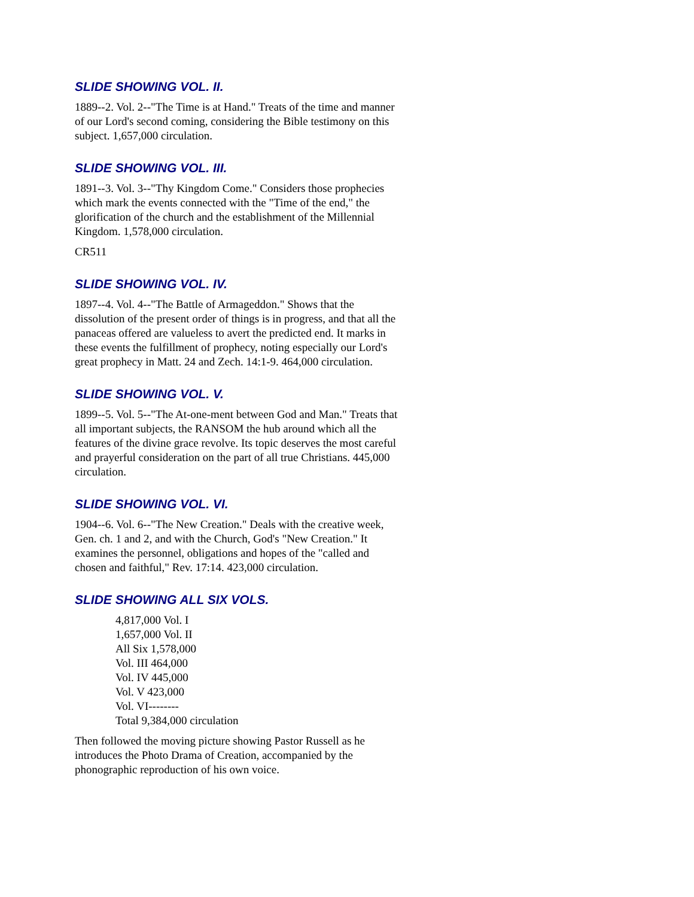SLIDE SHOWING VOL. II.
1889--2. Vol. 2--"The Time is at Hand." Treats of the time and manner of our Lord's second coming, considering the Bible testimony on this subject. 1,657,000 circulation.
SLIDE SHOWING VOL. III.
1891--3. Vol. 3--"Thy Kingdom Come." Considers those prophecies which mark the events connected with the "Time of the end," the glorification of the church and the establishment of the Millennial Kingdom. 1,578,000 circulation.
CR511
SLIDE SHOWING VOL. IV.
1897--4. Vol. 4--"The Battle of Armageddon." Shows that the dissolution of the present order of things is in progress, and that all the panaceas offered are valueless to avert the predicted end. It marks in these events the fulfillment of prophecy, noting especially our Lord's great prophecy in Matt. 24 and Zech. 14:1-9. 464,000 circulation.
SLIDE SHOWING VOL. V.
1899--5. Vol. 5--"The At-one-ment between God and Man." Treats that all important subjects, the RANSOM the hub around which all the features of the divine grace revolve. Its topic deserves the most careful and prayerful consideration on the part of all true Christians. 445,000 circulation.
SLIDE SHOWING VOL. VI.
1904--6. Vol. 6--"The New Creation." Deals with the creative week, Gen. ch. 1 and 2, and with the Church, God's "New Creation." It examines the personnel, obligations and hopes of the "called and chosen and faithful," Rev. 17:14. 423,000 circulation.
SLIDE SHOWING ALL SIX VOLS.
4,817,000 Vol. I
1,657,000 Vol. II
All Six 1,578,000
Vol. III 464,000
Vol. IV 445,000
Vol. V 423,000
Vol. VI--------
Total 9,384,000 circulation
Then followed the moving picture showing Pastor Russell as he introduces the Photo Drama of Creation, accompanied by the phonographic reproduction of his own voice.